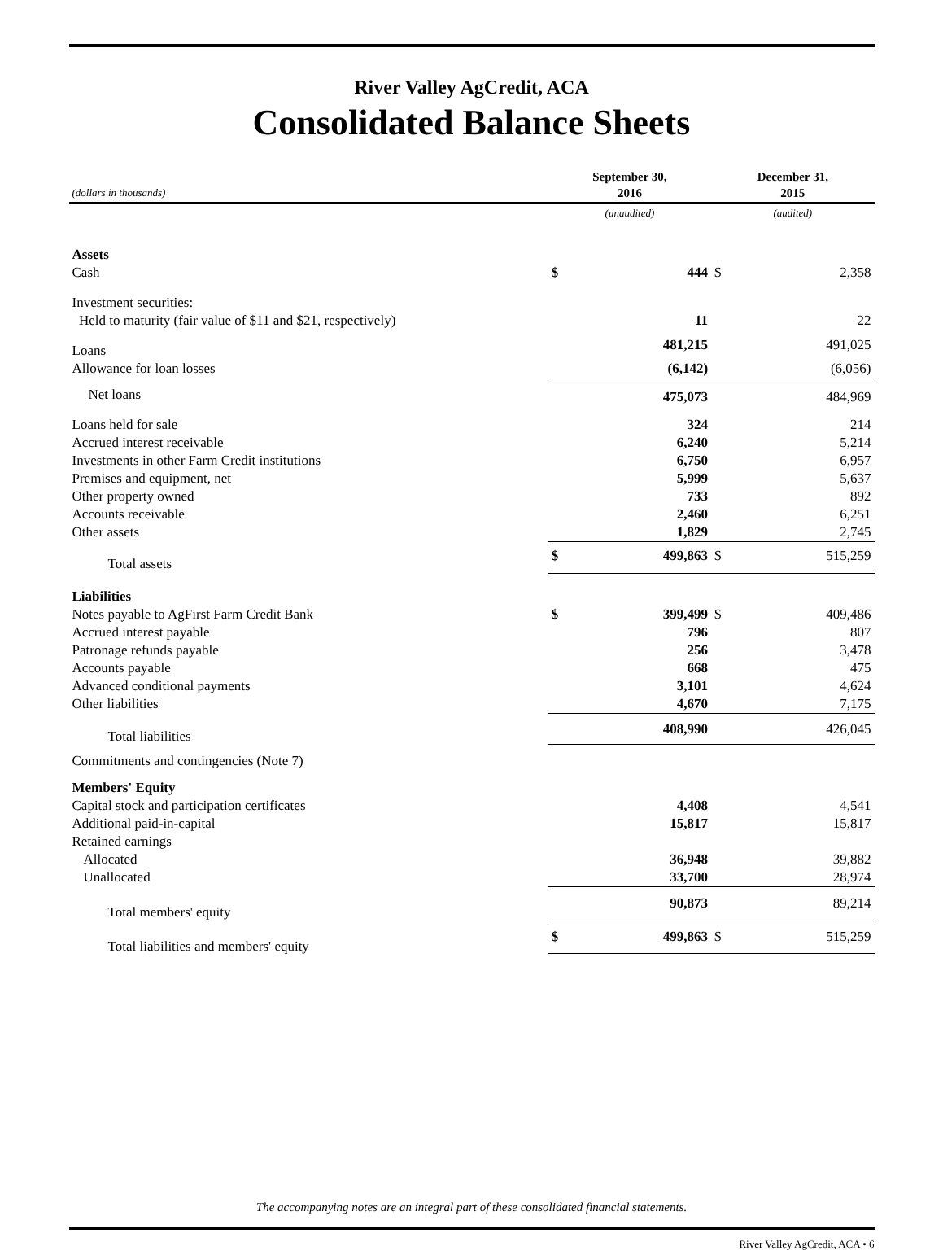River Valley AgCredit, ACA
Consolidated Balance Sheets
| (dollars in thousands) | September 30, 2016 | | December 31, 2015 | |
| --- | --- | --- | --- | --- |
| | (unaudited) | | (audited) | |
| Assets | | | | |
| Cash | $ | 444 | $ | 2,358 |
| Investment securities: | | | | |
| Held to maturity (fair value of $11 and $21, respectively) | | 11 | | 22 |
| Loans | | 481,215 | | 491,025 |
| Allowance for loan losses | | (6,142) | | (6,056) |
| Net loans | | 475,073 | | 484,969 |
| Loans held for sale | | 324 | | 214 |
| Accrued interest receivable | | 6,240 | | 5,214 |
| Investments in other Farm Credit institutions | | 6,750 | | 6,957 |
| Premises and equipment, net | | 5,999 | | 5,637 |
| Other property owned | | 733 | | 892 |
| Accounts receivable | | 2,460 | | 6,251 |
| Other assets | | 1,829 | | 2,745 |
| Total assets | $ | 499,863 | $ | 515,259 |
| Liabilities | | | | |
| Notes payable to AgFirst Farm Credit Bank | $ | 399,499 | $ | 409,486 |
| Accrued interest payable | | 796 | | 807 |
| Patronage refunds payable | | 256 | | 3,478 |
| Accounts payable | | 668 | | 475 |
| Advanced conditional payments | | 3,101 | | 4,624 |
| Other liabilities | | 4,670 | | 7,175 |
| Total liabilities | | 408,990 | | 426,045 |
| Commitments and contingencies (Note 7) | | | | |
| Members' Equity | | | | |
| Capital stock and participation certificates | | 4,408 | | 4,541 |
| Additional paid-in-capital | | 15,817 | | 15,817 |
| Retained earnings | | | | |
| Allocated | | 36,948 | | 39,882 |
| Unallocated | | 33,700 | | 28,974 |
| Total members' equity | | 90,873 | | 89,214 |
| Total liabilities and members' equity | $ | 499,863 | $ | 515,259 |
The accompanying notes are an integral part of these consolidated financial statements.
River Valley AgCredit, ACA • 6